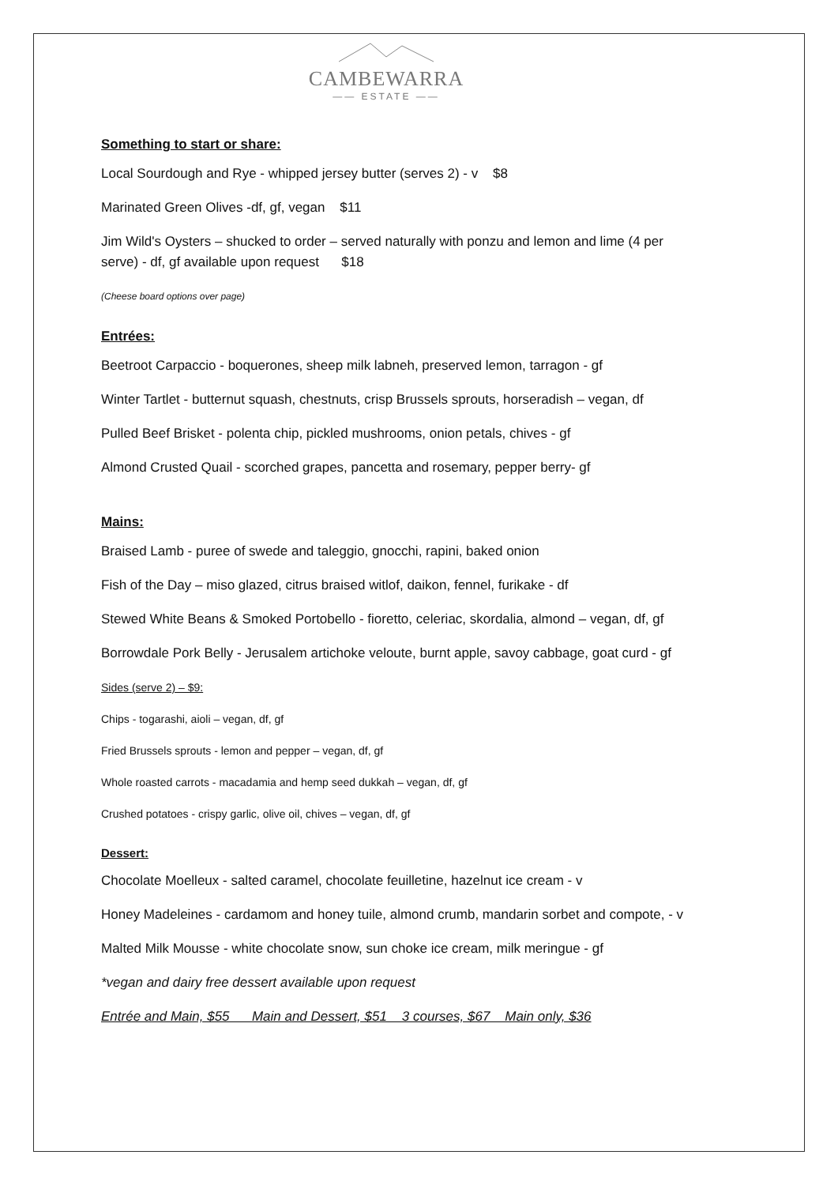CAMBEWARRA
—— ESTATE ——
Something to start or share:
Local Sourdough and Rye - whipped jersey butter (serves 2) - v $8
Marinated Green Olives -df, gf, vegan $11
Jim Wild's Oysters – shucked to order – served naturally with ponzu and lemon and lime (4 per
serve) - df, gf available upon request $18
(Cheese board options over page)
Entrées:
Beetroot Carpaccio - boquerones, sheep milk labneh, preserved lemon, tarragon - gf
Winter Tartlet - butternut squash, chestnuts, crisp Brussels sprouts, horseradish – vegan, df
Pulled Beef Brisket - polenta chip, pickled mushrooms, onion petals, chives - gf
Almond Crusted Quail - scorched grapes, pancetta and rosemary, pepper berry- gf
Mains:
Braised Lamb - puree of swede and taleggio, gnocchi, rapini, baked onion
Fish of the Day – miso glazed, citrus braised witlof, daikon, fennel, furikake - df
Stewed White Beans & Smoked Portobello - fioretto, celeriac, skordalia, almond – vegan, df, gf
Borrowdale Pork Belly - Jerusalem artichoke veloute, burnt apple, savoy cabbage, goat curd - gf
Sides (serve 2) – $9:
Chips - togarashi, aioli – vegan, df, gf
Fried Brussels sprouts - lemon and pepper – vegan, df, gf
Whole roasted carrots - macadamia and hemp seed dukkah – vegan, df, gf
Crushed potatoes - crispy garlic, olive oil, chives – vegan, df, gf
Dessert:
Chocolate Moelleux - salted caramel, chocolate feuilletine, hazelnut ice cream - v
Honey Madeleines - cardamom and honey tuile, almond crumb, mandarin sorbet and compote, - v
Malted Milk Mousse - white chocolate snow, sun choke ice cream, milk meringue - gf
*vegan and dairy free dessert available upon request
Entrée and Main, $55 Main and Dessert, $51 3 courses, $67 Main only, $36